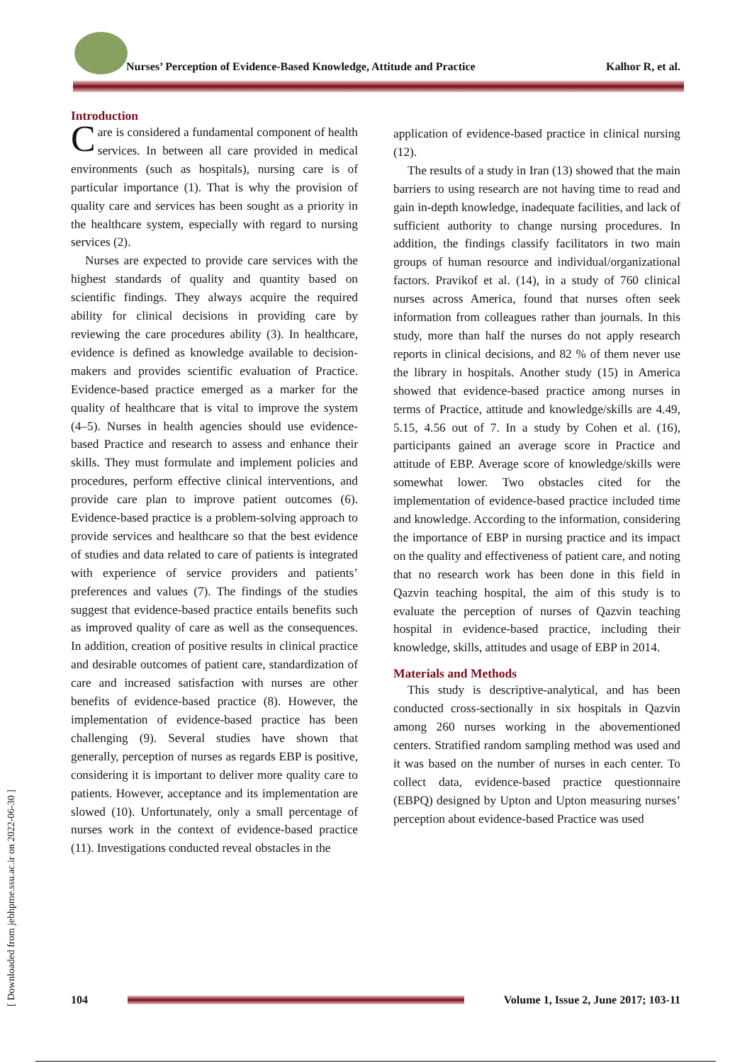Nurses’ Perception of Evidence-Based Knowledge, Attitude and Practice Kalhor R, et al.
Introduction
Care is considered a fundamental component of health services. In between all care provided in medical environments (such as hospitals), nursing care is of particular importance (1). That is why the provision of quality care and services has been sought as a priority in the healthcare system, especially with regard to nursing services (2).
Nurses are expected to provide care services with the highest standards of quality and quantity based on scientific findings. They always acquire the required ability for clinical decisions in providing care by reviewing the care procedures ability (3). In healthcare, evidence is defined as knowledge available to decision-makers and provides scientific evaluation of Practice. Evidence-based practice emerged as a marker for the quality of healthcare that is vital to improve the system (4–5). Nurses in health agencies should use evidence-based Practice and research to assess and enhance their skills. They must formulate and implement policies and procedures, perform effective clinical interventions, and provide care plan to improve patient outcomes (6). Evidence-based practice is a problem-solving approach to provide services and healthcare so that the best evidence of studies and data related to care of patients is integrated with experience of service providers and patients’ preferences and values (7). The findings of the studies suggest that evidence-based practice entails benefits such as improved quality of care as well as the consequences. In addition, creation of positive results in clinical practice and desirable outcomes of patient care, standardization of care and increased satisfaction with nurses are other benefits of evidence-based practice (8). However, the implementation of evidence-based practice has been challenging (9). Several studies have shown that generally, perception of nurses as regards EBP is positive, considering it is important to deliver more quality care to patients. However, acceptance and its implementation are slowed (10). Unfortunately, only a small percentage of nurses work in the context of evidence-based practice (11). Investigations conducted reveal obstacles in the
application of evidence-based practice in clinical nursing (12).
The results of a study in Iran (13) showed that the main barriers to using research are not having time to read and gain in-depth knowledge, inadequate facilities, and lack of sufficient authority to change nursing procedures. In addition, the findings classify facilitators in two main groups of human resource and individual/organizational factors. Pravikof et al. (14), in a study of 760 clinical nurses across America, found that nurses often seek information from colleagues rather than journals. In this study, more than half the nurses do not apply research reports in clinical decisions, and 82 % of them never use the library in hospitals. Another study (15) in America showed that evidence-based practice among nurses in terms of Practice, attitude and knowledge/skills are 4.49, 5.15, 4.56 out of 7. In a study by Cohen et al. (16), participants gained an average score in Practice and attitude of EBP. Average score of knowledge/skills were somewhat lower. Two obstacles cited for the implementation of evidence-based practice included time and knowledge. According to the information, considering the importance of EBP in nursing practice and its impact on the quality and effectiveness of patient care, and noting that no research work has been done in this field in Qazvin teaching hospital, the aim of this study is to evaluate the perception of nurses of Qazvin teaching hospital in evidence-based practice, including their knowledge, skills, attitudes and usage of EBP in 2014.
Materials and Methods
This study is descriptive-analytical, and has been conducted cross-sectionally in six hospitals in Qazvin among 260 nurses working in the abovementioned centers. Stratified random sampling method was used and it was based on the number of nurses in each center. To collect data, evidence-based practice questionnaire (EBPQ) designed by Upton and Upton measuring nurses’ perception about evidence-based Practice was used
104
Volume 1, Issue 2, June 2017; 103-11
[ Downloaded from jebhpme.ssu.ac.ir on 2022-06-30 ]